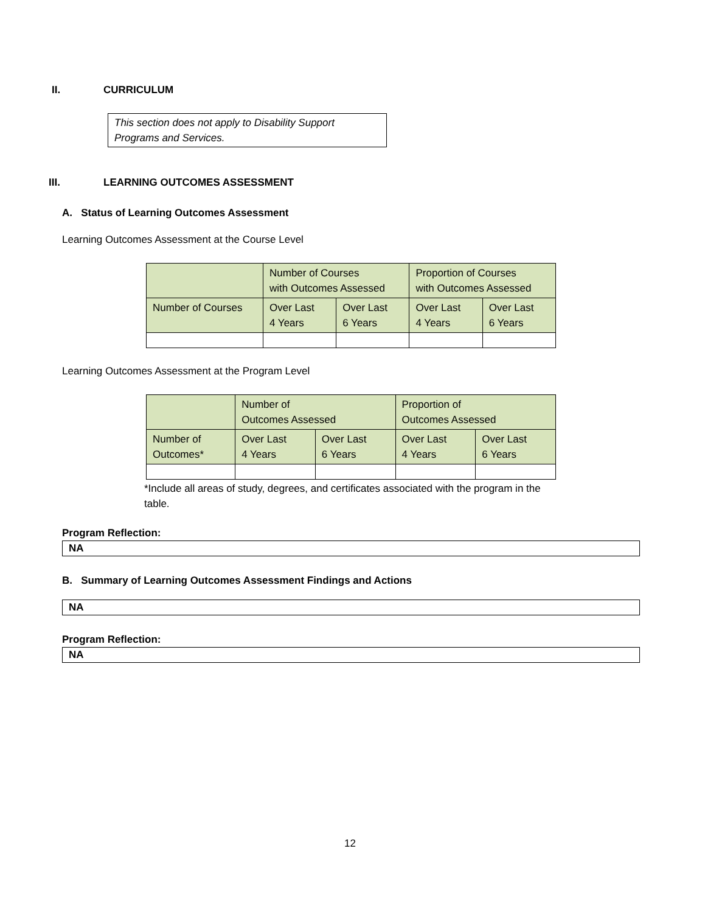II. CURRICULUM
This section does not apply to Disability Support Programs and Services.
III. LEARNING OUTCOMES ASSESSMENT
A. Status of Learning Outcomes Assessment
Learning Outcomes Assessment at the Course Level
| | Number of Courses with Outcomes Assessed | | Proportion of Courses with Outcomes Assessed | |
| Number of Courses | Over Last 4 Years | Over Last 6 Years | Over Last 4 Years | Over Last 6 Years |
Learning Outcomes Assessment at the Program Level
| | Number of Outcomes Assessed | | Proportion of Outcomes Assessed | |
| Number of Outcomes* | Over Last 4 Years | Over Last 6 Years | Over Last 4 Years | Over Last 6 Years |
*Include all areas of study, degrees, and certificates associated with the program in the table.
Program Reflection:
NA
B. Summary of Learning Outcomes Assessment Findings and Actions
NA
Program Reflection:
NA
12